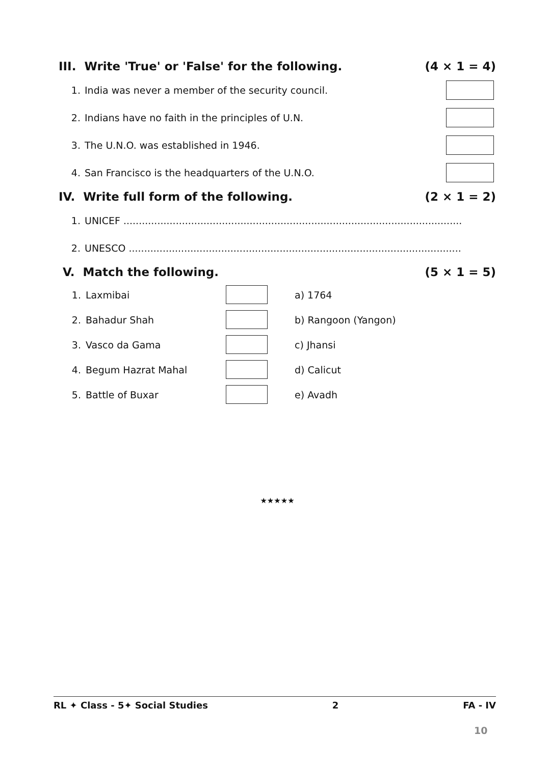III. Write 'True' or 'False' for the following. (4 × 1 = 4)
1. India was never a member of the security council.
2. Indians have no faith in the principles of U.N.
3. The U.N.O. was established in 1946.
4. San Francisco is the headquarters of the U.N.O.
IV. Write full form of the following. (2 × 1 = 2)
1. UNICEF ..............................................................................................................
2. UNESCO ............................................................................................................
V. Match the following. (5 × 1 = 5)
| 1. | Laxmibai | | a) 1764 |
| 2. | Bahadur Shah | | b) Rangoon (Yangon) |
| 3. | Vasco da Gama | | c) Jhansi |
| 4. | Begum Hazrat Mahal | | d) Calicut |
| 5. | Battle of Buxar | | e) Avadh |
★★★★★
RL ✦ Class - 5✦ Social Studies 2 FA - IV
10